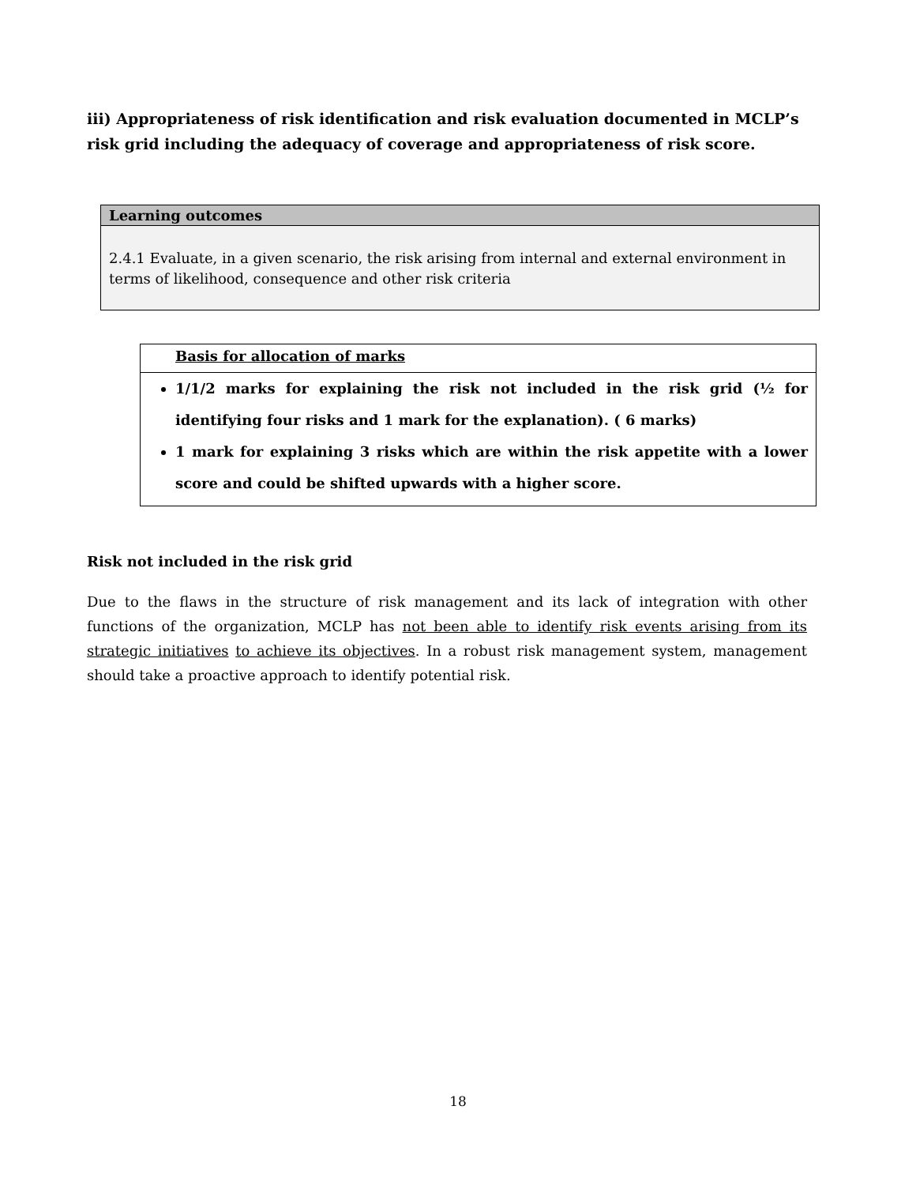iii) Appropriateness of risk identification and risk evaluation documented in MCLP’s risk grid including the adequacy of coverage and appropriateness of risk score.
| Learning outcomes |
| --- |
| 2.4.1 Evaluate, in a given scenario, the risk arising from internal and external environment in terms of likelihood, consequence and other risk criteria |
Basis for allocation of marks
1/1/2 marks for explaining the risk not included in the risk grid (½ for identifying four risks and 1 mark for the explanation). ( 6 marks)
1 mark for explaining 3 risks which are within the risk appetite with a lower score and could be shifted upwards with a higher score.
Risk not included in the risk grid
Due to the flaws in the structure of risk management and its lack of integration with other functions of the organization, MCLP has not been able to identify risk events arising from its strategic initiatives to achieve its objectives. In a robust risk management system, management should take a proactive approach to identify potential risk.
18